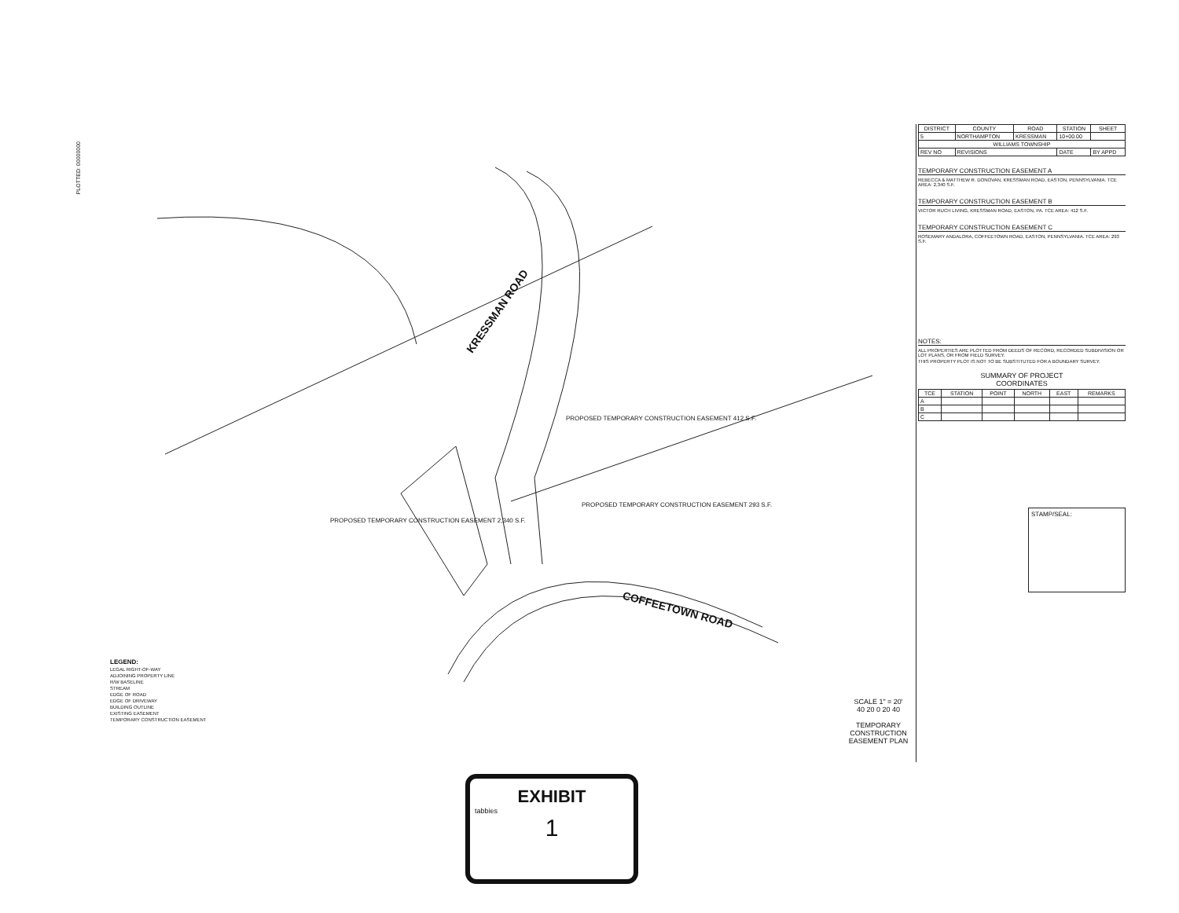PLOTTED: 00000000
KRESSMAN ROAD
COFFEETOWN ROAD
PROPOSED TEMPORARY CONSTRUCTION EASEMENT 2,340 S.F.
PROPOSED TEMPORARY CONSTRUCTION EASEMENT 412 S.F.
PROPOSED TEMPORARY CONSTRUCTION EASEMENT 293 S.F.
LEGEND:
LEGAL RIGHT-OF-WAY
ADJOINING PROPERTY LINE
R/W BASELINE
STREAM
EDGE OF ROAD
EDGE OF DRIVEWAY
BUILDING OUTLINE
EXISTING EASEMENT
TEMPORARY CONSTRUCTION EASEMENT
SCALE 1" = 20'
40 20 0 20 40
TEMPORARY CONSTRUCTION
EASEMENT PLAN
| DISTRICT | COUNTY | ROAD | STATION | SHEET |
| --- | --- | --- | --- | --- |
| 5 | NORTHAMPTON | KRESSMAN | 10+00.00 | |
| WILLIAMS TOWNSHIP | | | | |
| REV NO | REVISIONS | | DATE | BY APPD |
TEMPORARY CONSTRUCTION EASEMENT A
REBECCA & MATTHEW R. DONOVAN, KRESSMAN ROAD, EASTON, PENNSYLVANIA. TCE AREA: 2,340 S.F.
TEMPORARY CONSTRUCTION EASEMENT B
VICTOR RUCH LIVING, KRESSMAN ROAD, EASTON, PA. TCE AREA: 412 S.F.
TEMPORARY CONSTRUCTION EASEMENT C
ROSEMARY ANDALORA, COFFEETOWN ROAD, EASTON, PENNSYLVANIA. TCE AREA: 293 S.F.
NOTES:
ALL PROPERTIES ARE PLOTTED FROM DEEDS OF RECORD, RECORDED SUBDIVISION OR LOT PLANS, OR FROM FIELD SURVEY.
THIS PROPERTY PLOT IS NOT TO BE SUBSTITUTED FOR A BOUNDARY SURVEY.
SUMMARY OF PROJECT
COORDINATES
| TCE | STATION | POINT | NORTH | EAST | REMARKS |
| --- | --- | --- | --- | --- | --- |
| A | | | | | |
| B | | | | | |
| C | | | | | |
STAMP/SEAL:
EXHIBIT
tabbies
1